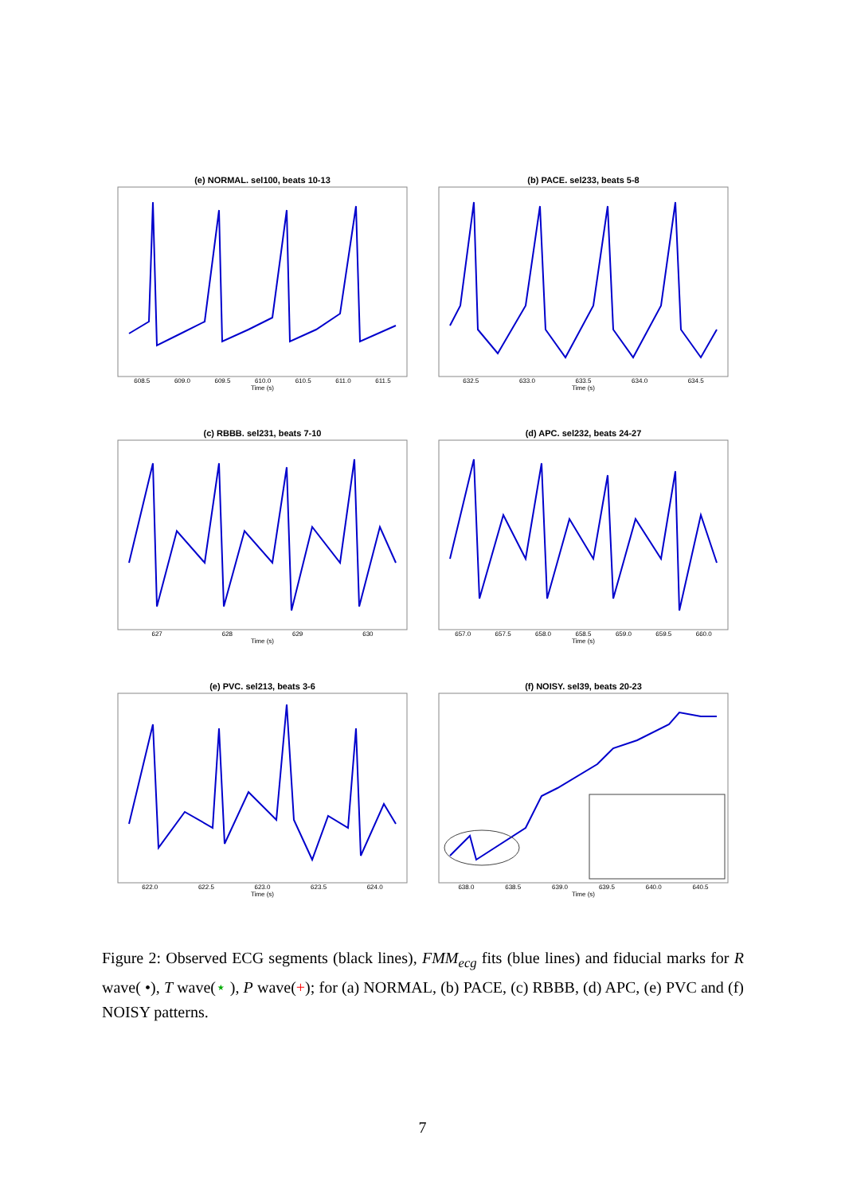(e) NORMAL. sel100, beats 10-13
608.5 609.0 609.5 610.0 610.5 611.0 611.5
Time (s)
(b) PACE. sel233, beats 5-8
632.5 633.0 633.5 634.0 634.5
Time (s)
(c) RBBB. sel231, beats 7-10
627 628 629 630
Time (s)
(d) APC. sel232, beats 24-27
657.0 657.5 658.0 658.5 659.0 659.5 660.0
Time (s)
(e) PVC. sel213, beats 3-6
622.0 622.5 623.0 623.5 624.0
Time (s)
(f) NOISY. sel39, beats 20-23
638.0 638.5 639.0 639.5 640.0 640.5
Time (s)
Figure 2: Observed ECG segments (black lines), FMM<sub>ecg</sub> fits (blue lines) and fiducial marks for R wave( •), T wave(⋆ ), P wave(+); for (a) NORMAL, (b) PACE, (c) RBBB, (d) APC, (e) PVC and (f) NOISY patterns.
7